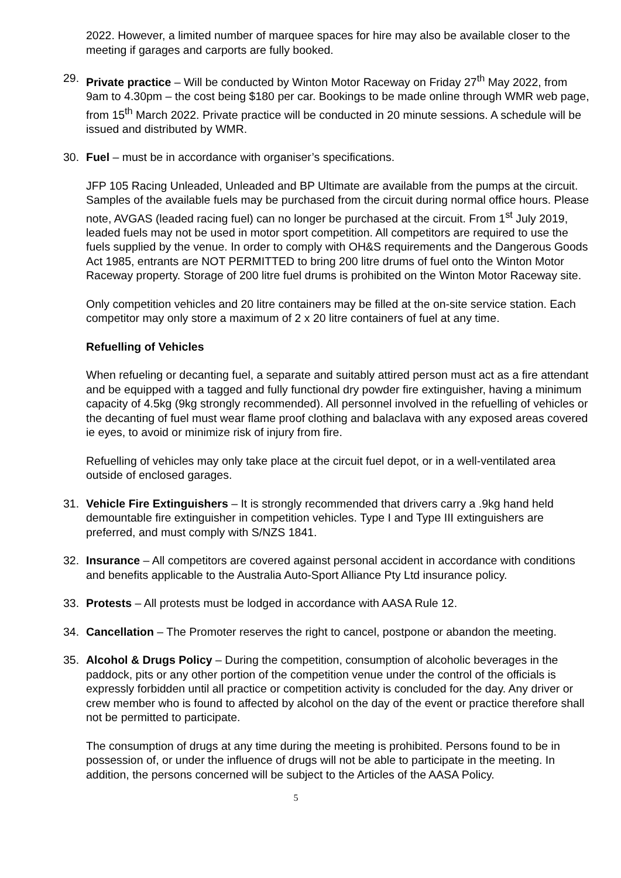2022. However, a limited number of marquee spaces for hire may also be available closer to the meeting if garages and carports are fully booked.
29. Private practice – Will be conducted by Winton Motor Raceway on Friday 27<sup>th</sup> May 2022, from 9am to 4.30pm – the cost being $180 per car. Bookings to be made online through WMR web page, from 15<sup>th</sup> March 2022. Private practice will be conducted in 20 minute sessions. A schedule will be issued and distributed by WMR.
30. Fuel – must be in accordance with organiser’s specifications.
JFP 105 Racing Unleaded, Unleaded and BP Ultimate are available from the pumps at the circuit. Samples of the available fuels may be purchased from the circuit during normal office hours. Please note, AVGAS (leaded racing fuel) can no longer be purchased at the circuit. From 1<sup>st</sup> July 2019, leaded fuels may not be used in motor sport competition. All competitors are required to use the fuels supplied by the venue. In order to comply with OH&S requirements and the Dangerous Goods Act 1985, entrants are NOT PERMITTED to bring 200 litre drums of fuel onto the Winton Motor Raceway property. Storage of 200 litre fuel drums is prohibited on the Winton Motor Raceway site.
Only competition vehicles and 20 litre containers may be filled at the on-site service station. Each competitor may only store a maximum of 2 x 20 litre containers of fuel at any time.
Refuelling of Vehicles
When refueling or decanting fuel, a separate and suitably attired person must act as a fire attendant and be equipped with a tagged and fully functional dry powder fire extinguisher, having a minimum capacity of 4.5kg (9kg strongly recommended). All personnel involved in the refuelling of vehicles or the decanting of fuel must wear flame proof clothing and balaclava with any exposed areas covered ie eyes, to avoid or minimize risk of injury from fire.
Refuelling of vehicles may only take place at the circuit fuel depot, or in a well-ventilated area outside of enclosed garages.
31. Vehicle Fire Extinguishers – It is strongly recommended that drivers carry a .9kg hand held demountable fire extinguisher in competition vehicles. Type I and Type III extinguishers are preferred, and must comply with S/NZS 1841.
32. Insurance – All competitors are covered against personal accident in accordance with conditions and benefits applicable to the Australia Auto-Sport Alliance Pty Ltd insurance policy.
33. Protests – All protests must be lodged in accordance with AASA Rule 12.
34. Cancellation – The Promoter reserves the right to cancel, postpone or abandon the meeting.
35. Alcohol & Drugs Policy – During the competition, consumption of alcoholic beverages in the paddock, pits or any other portion of the competition venue under the control of the officials is expressly forbidden until all practice or competition activity is concluded for the day. Any driver or crew member who is found to affected by alcohol on the day of the event or practice therefore shall not be permitted to participate.
The consumption of drugs at any time during the meeting is prohibited. Persons found to be in possession of, or under the influence of drugs will not be able to participate in the meeting. In addition, the persons concerned will be subject to the Articles of the AASA Policy.
5